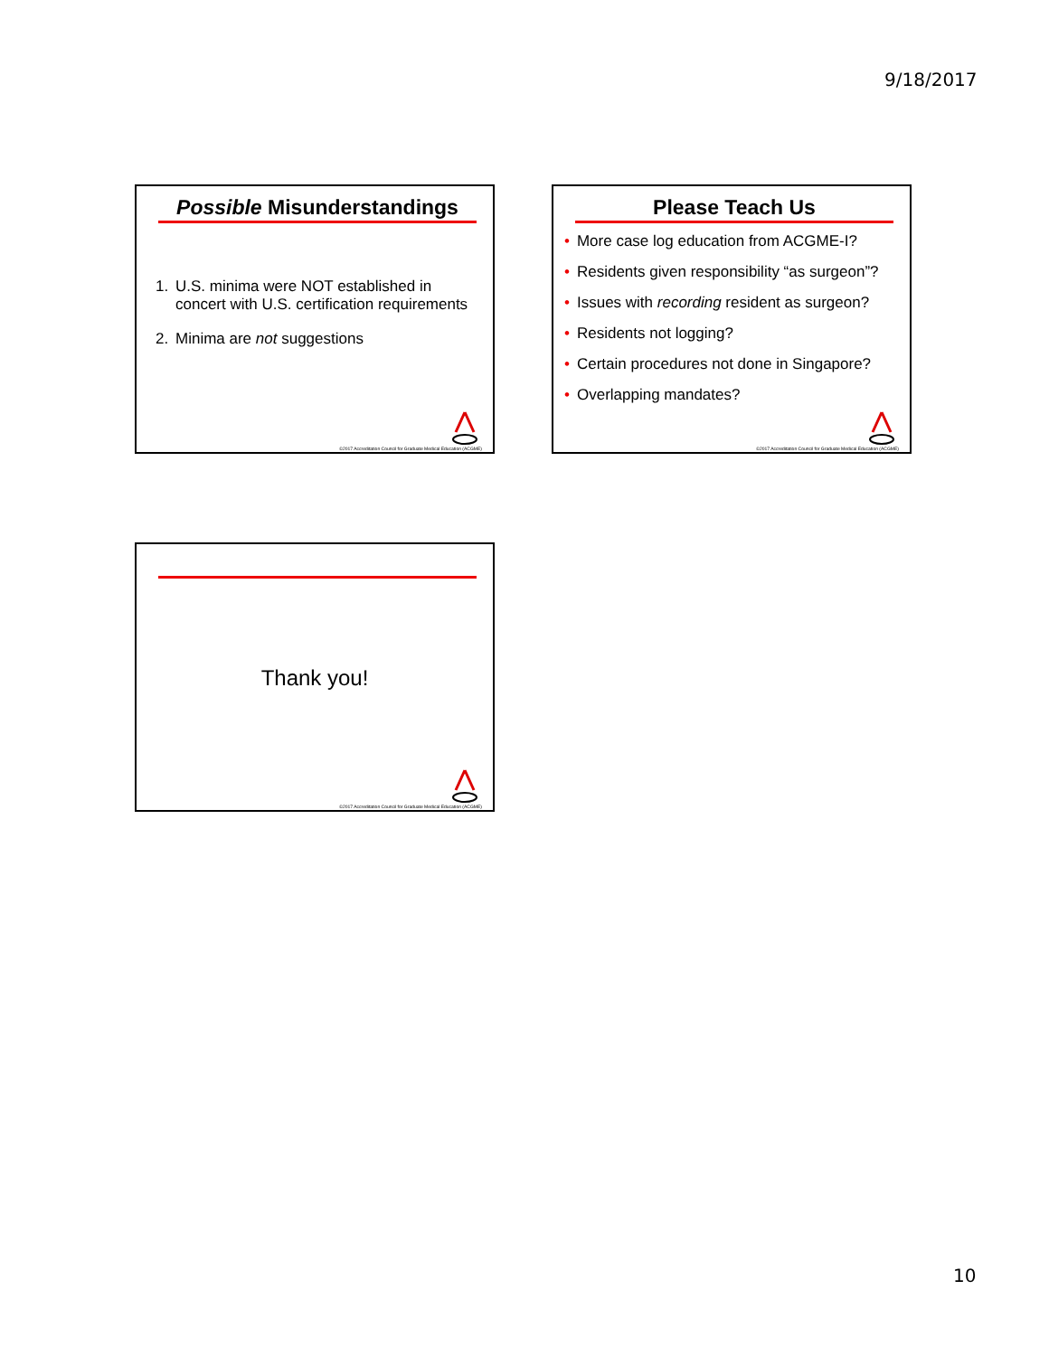9/18/2017
Possible Misunderstandings
1. U.S. minima were NOT established in concert with U.S. certification requirements
2. Minima are not suggestions
©2017 Accreditation Council for Graduate Medical Education (ACGME)
Please Teach Us
• More case log education from ACGME-I?
• Residents given responsibility “as surgeon”?
• Issues with recording resident as surgeon?
• Residents not logging?
• Certain procedures not done in Singapore?
• Overlapping mandates?
©2017 Accreditation Council for Graduate Medical Education (ACGME)
Thank you!
©2017 Accreditation Council for Graduate Medical Education (ACGME)
10